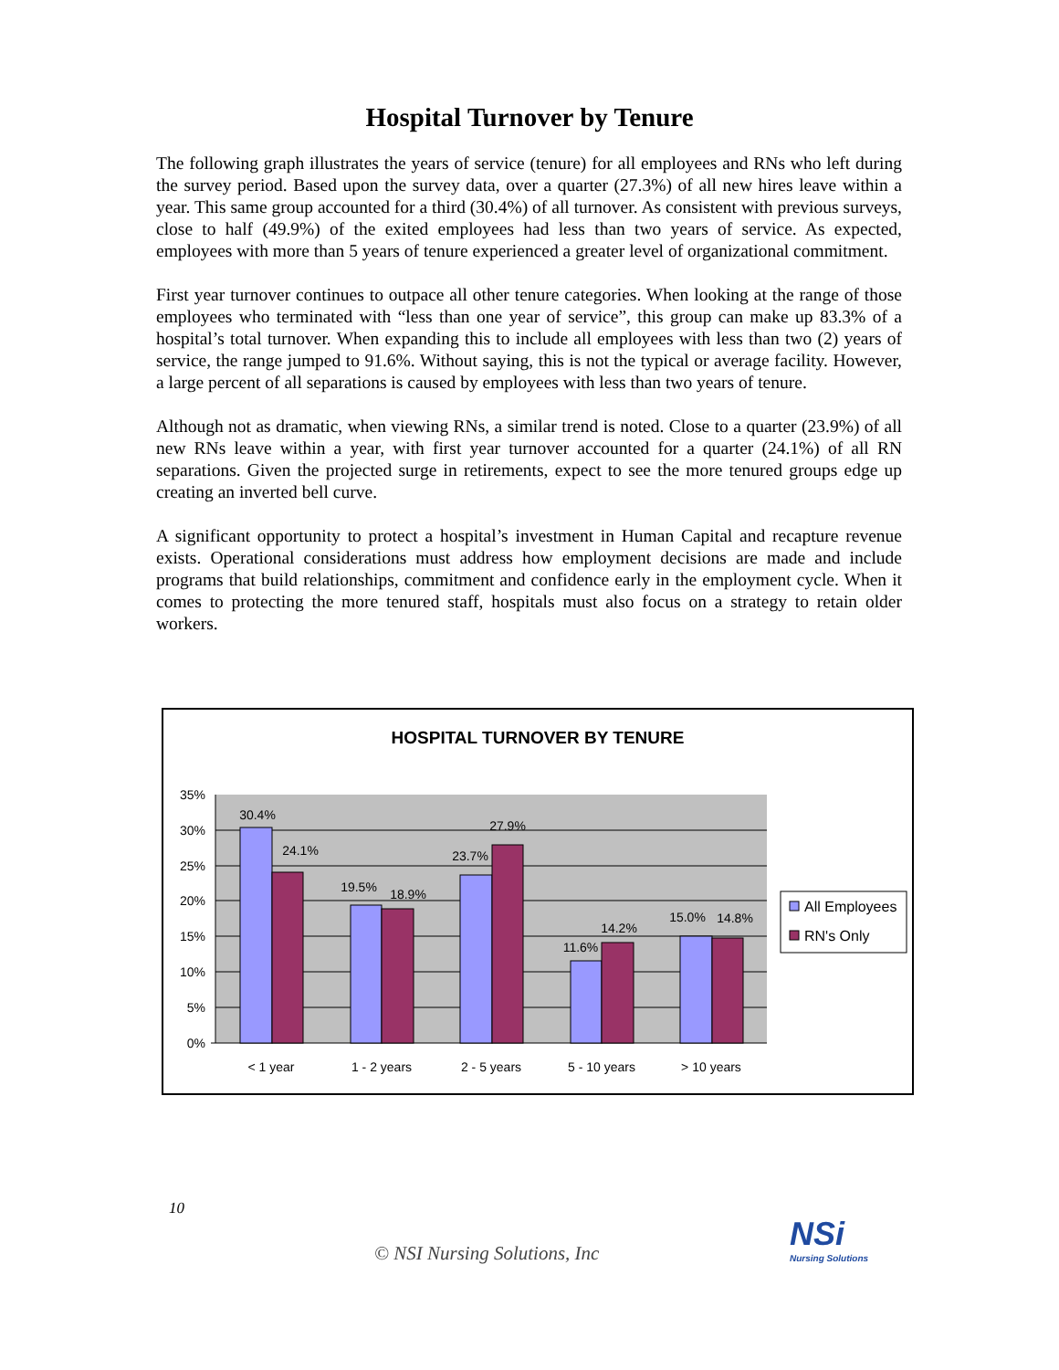Hospital Turnover by Tenure
The following graph illustrates the years of service (tenure) for all employees and RNs who left during the survey period. Based upon the survey data, over a quarter (27.3%) of all new hires leave within a year. This same group accounted for a third (30.4%) of all turnover. As consistent with previous surveys, close to half (49.9%) of the exited employees had less than two years of service. As expected, employees with more than 5 years of tenure experienced a greater level of organizational commitment.
First year turnover continues to outpace all other tenure categories. When looking at the range of those employees who terminated with “less than one year of service”, this group can make up 83.3% of a hospital’s total turnover. When expanding this to include all employees with less than two (2) years of service, the range jumped to 91.6%. Without saying, this is not the typical or average facility. However, a large percent of all separations is caused by employees with less than two years of tenure.
Although not as dramatic, when viewing RNs, a similar trend is noted. Close to a quarter (23.9%) of all new RNs leave within a year, with first year turnover accounted for a quarter (24.1%) of all RN separations. Given the projected surge in retirements, expect to see the more tenured groups edge up creating an inverted bell curve.
A significant opportunity to protect a hospital’s investment in Human Capital and recapture revenue exists. Operational considerations must address how employment decisions are made and include programs that build relationships, commitment and confidence early in the employment cycle. When it comes to protecting the more tenured staff, hospitals must also focus on a strategy to retain older workers.
HOSPITAL TURNOVER BY TENURE
35%
30%
25%
20%
15%
10%
5%
0%
30.4%
24.1%
19.5%
18.9%
23.7%
27.9%
11.6%
14.2%
15.0%
14.8%
< 1 year
1 - 2 years
2 - 5 years
5 - 10 years
> 10 years
All Employees
RN's Only
10
© NSI Nursing Solutions, Inc
NSi
Nursing Solutions